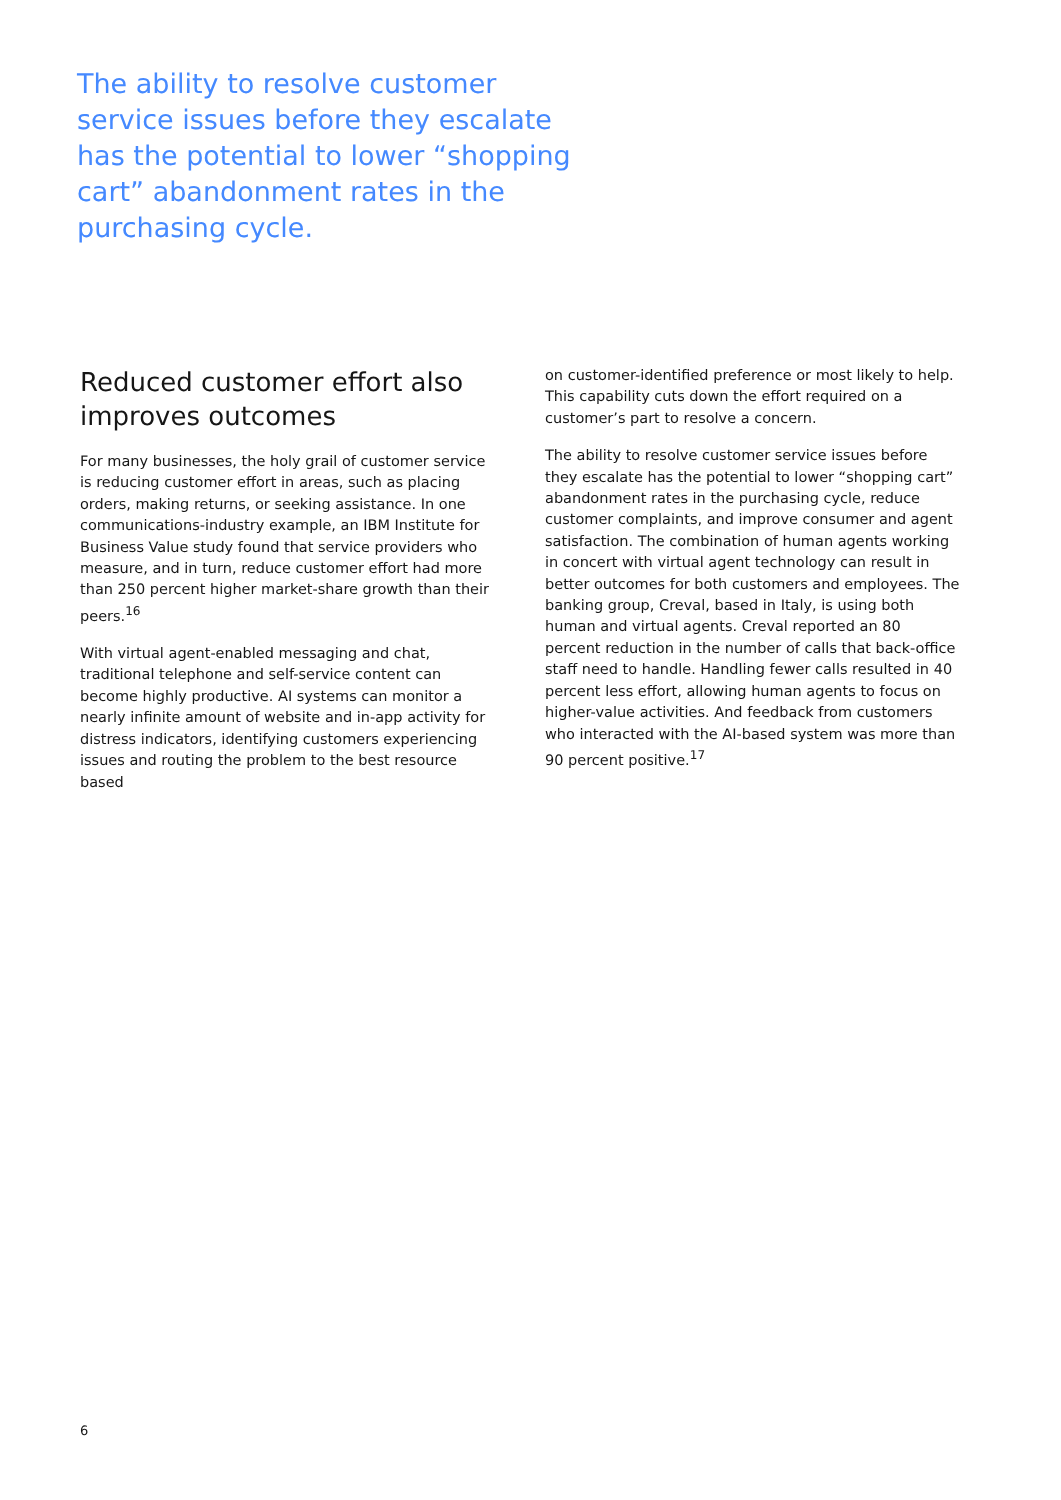The ability to resolve customer service issues before they escalate has the potential to lower “shopping cart” abandonment rates in the purchasing cycle.
Reduced customer effort also improves outcomes
For many businesses, the holy grail of customer service is reducing customer effort in areas, such as placing orders, making returns, or seeking assistance. In one communications-industry example, an IBM Institute for Business Value study found that service providers who measure, and in turn, reduce customer effort had more than 250 percent higher market-share growth than their peers.<sup>16</sup>
With virtual agent-enabled messaging and chat, traditional telephone and self-service content can become highly productive. AI systems can monitor a nearly infinite amount of website and in-app activity for distress indicators, identifying customers experiencing issues and routing the problem to the best resource based
on customer-identified preference or most likely to help. This capability cuts down the effort required on a customer’s part to resolve a concern.
The ability to resolve customer service issues before they escalate has the potential to lower “shopping cart” abandonment rates in the purchasing cycle, reduce customer complaints, and improve consumer and agent satisfaction. The combination of human agents working in concert with virtual agent technology can result in better outcomes for both customers and employees. The banking group, Creval, based in Italy, is using both human and virtual agents. Creval reported an 80 percent reduction in the number of calls that back-office staff need to handle. Handling fewer calls resulted in 40 percent less effort, allowing human agents to focus on higher-value activities. And feedback from customers who interacted with the AI-based system was more than 90 percent positive.<sup>17</sup>
6